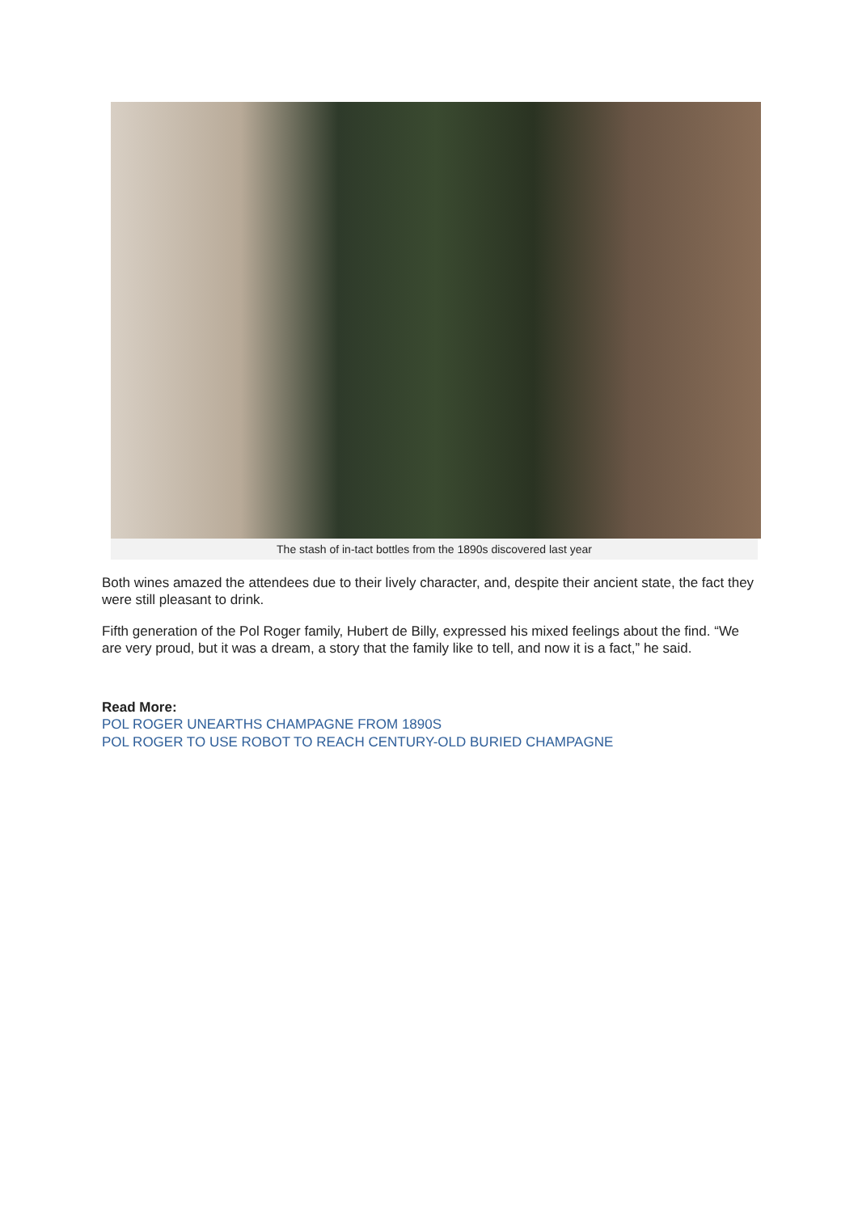The stash of in-tact bottles from the 1890s discovered last year
Both wines amazed the attendees due to their lively character, and, despite their ancient state, the fact they were still pleasant to drink.
Fifth generation of the Pol Roger family, Hubert de Billy, expressed his mixed feelings about the find. “We are very proud, but it was a dream, a story that the family like to tell, and now it is a fact,” he said.
Read More:
POL ROGER UNEARTHS CHAMPAGNE FROM 1890S
POL ROGER TO USE ROBOT TO REACH CENTURY-OLD BURIED CHAMPAGNE